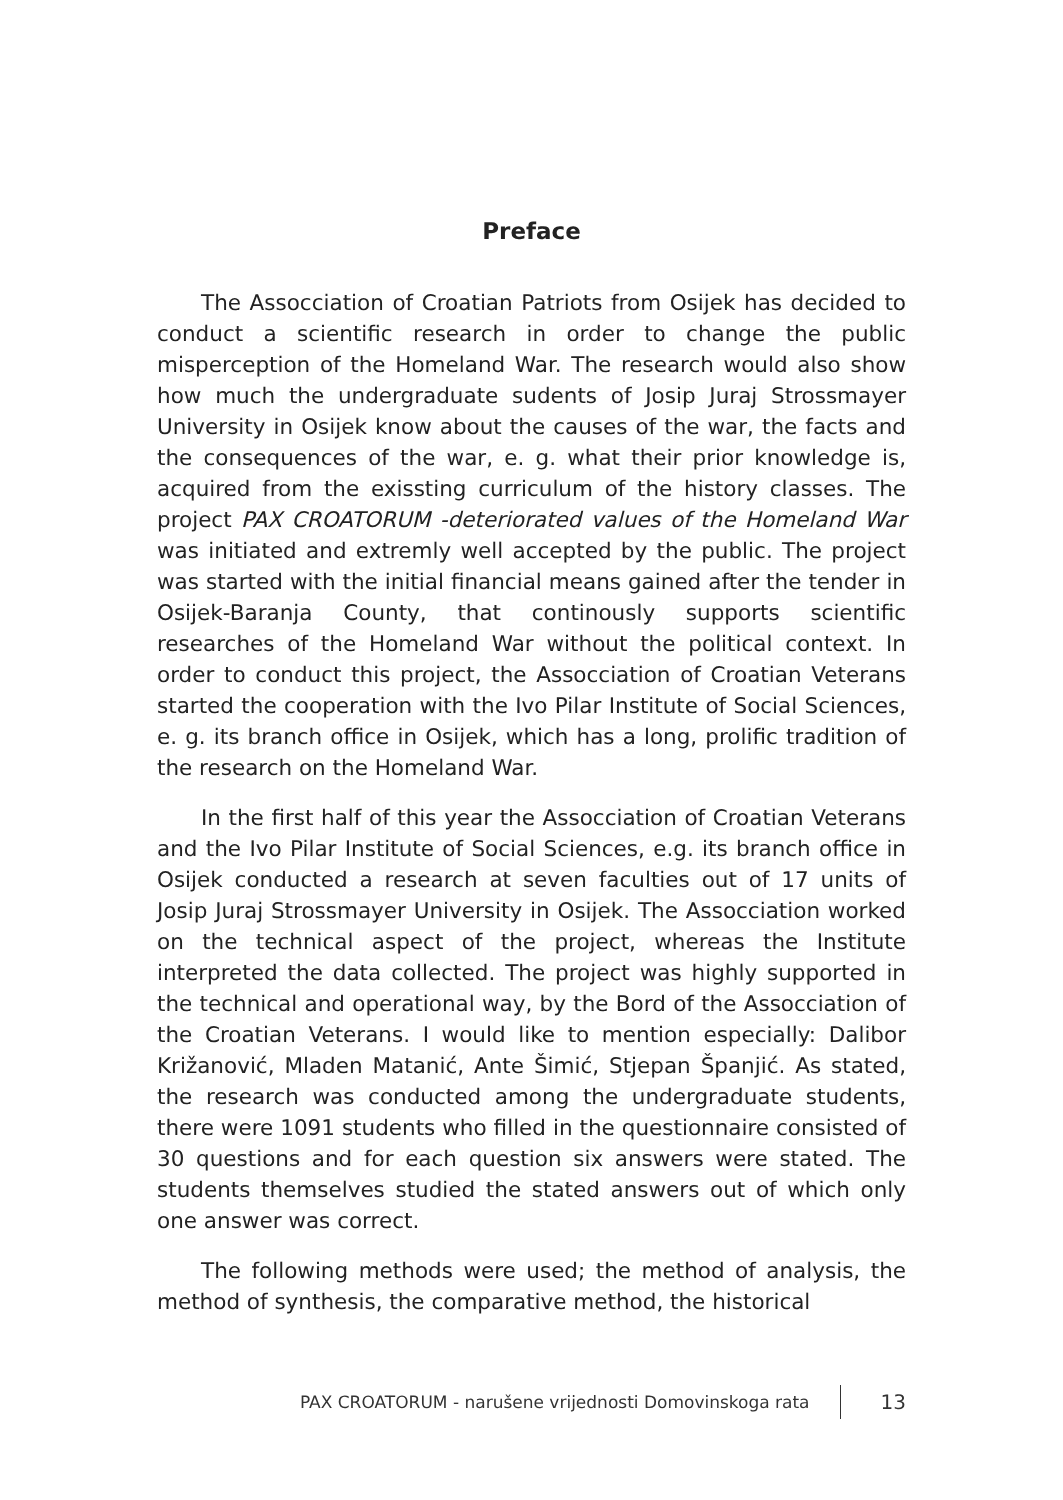Preface
The Assocciation of Croatian Patriots from Osijek has decided to conduct a scientific research in order to change the public misperception of the Homeland War. The research would also show how much the undergraduate sudents of Josip Juraj Strossmayer University in Osijek know about the causes of the war, the facts and the consequences of the war, e. g. what their prior knowledge is, acquired from the exissting curriculum of the history classes. The project PAX CROATORUM -deteriorated values of the Homeland War was initiated and extremly well accepted by the public. The project was started with the initial financial means gained after the tender in Osijek-Baranja County, that continously supports scientific researches of the Homeland War without the political context. In order to conduct this project, the Assocciation of Croatian Veterans started the cooperation with the Ivo Pilar Institute of Social Sciences, e. g. its branch office in Osijek, which has a long, prolific tradition of the research on the Homeland War.
In the first half of this year the Assocciation of Croatian Veterans and the Ivo Pilar Institute of Social Sciences, e.g. its branch office in Osijek conducted a research at seven faculties out of 17 units of Josip Juraj Strossmayer University in Osijek. The Assocciation worked on the technical aspect of the project, whereas the Institute interpreted the data collected. The project was highly supported in the technical and operational way, by the Bord of the Assocciation of the Croatian Veterans. I would like to mention especially: Dalibor Križanović, Mladen Matanić, Ante Šimić, Stjepan Španjić. As stated, the research was conducted among the undergraduate students, there were 1091 students who filled in the questionnaire consisted of 30 questions and for each question six answers were stated. The students themselves studied the stated answers out of which only one answer was correct.
The following methods were used; the method of analysis, the method of synthesis, the comparative method, the historical
PAX CROATORUM - narušene vrijednosti Domovinskoga rata 13